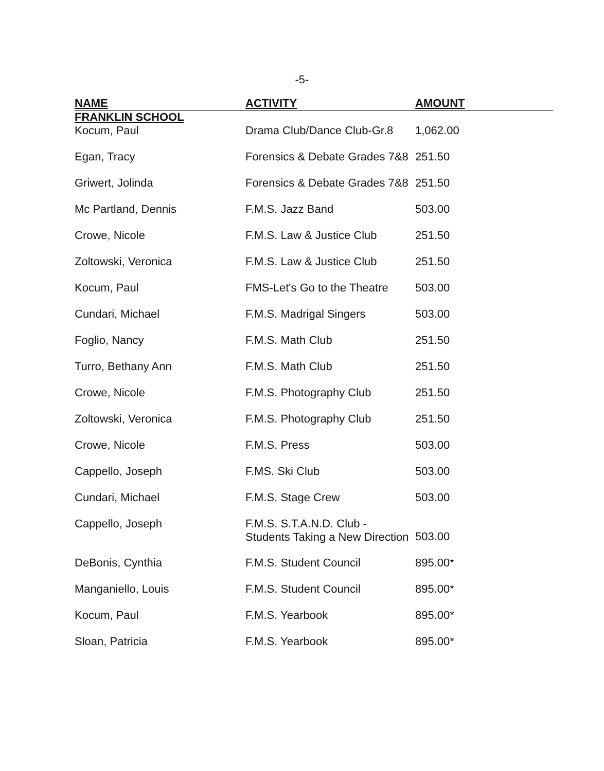-5-
| NAME | ACTIVITY | AMOUNT | |
| --- | --- | --- | --- |
| FRANKLIN SCHOOL | | | |
| Kocum, Paul | Drama Club/Dance Club-Gr.8 | 1,062.00 | |
| Egan, Tracy | Forensics & Debate Grades 7&8 | 251.50 | |
| Griwert, Jolinda | Forensics & Debate Grades 7&8 | 251.50 | |
| Mc Partland, Dennis | F.M.S. Jazz Band | 503.00 | |
| Crowe, Nicole | F.M.S. Law & Justice Club | 251.50 | |
| Zoltowski, Veronica | F.M.S. Law & Justice Club | 251.50 | |
| Kocum, Paul | FMS-Let's Go to the Theatre | 503.00 | |
| Cundari, Michael | F.M.S. Madrigal Singers | 503.00 | |
| Foglio, Nancy | F.M.S. Math Club | 251.50 | |
| Turro, Bethany Ann | F.M.S. Math Club | 251.50 | |
| Crowe, Nicole | F.M.S. Photography Club | 251.50 | |
| Zoltowski, Veronica | F.M.S. Photography Club | 251.50 | |
| Crowe, Nicole | F.M.S. Press | 503.00 | |
| Cappello, Joseph | F.MS. Ski Club | 503.00 | |
| Cundari, Michael | F.M.S. Stage Crew | 503.00 | |
| Cappello, Joseph | F.M.S. S.T.A.N.D. Club - Students Taking a New Direction | 503.00 | |
| DeBonis, Cynthia | F.M.S. Student Council | 895.00* | |
| Manganiello, Louis | F.M.S. Student Council | 895.00* | |
| Kocum, Paul | F.M.S. Yearbook | 895.00* | |
| Sloan, Patricia | F.M.S. Yearbook | 895.00* | |